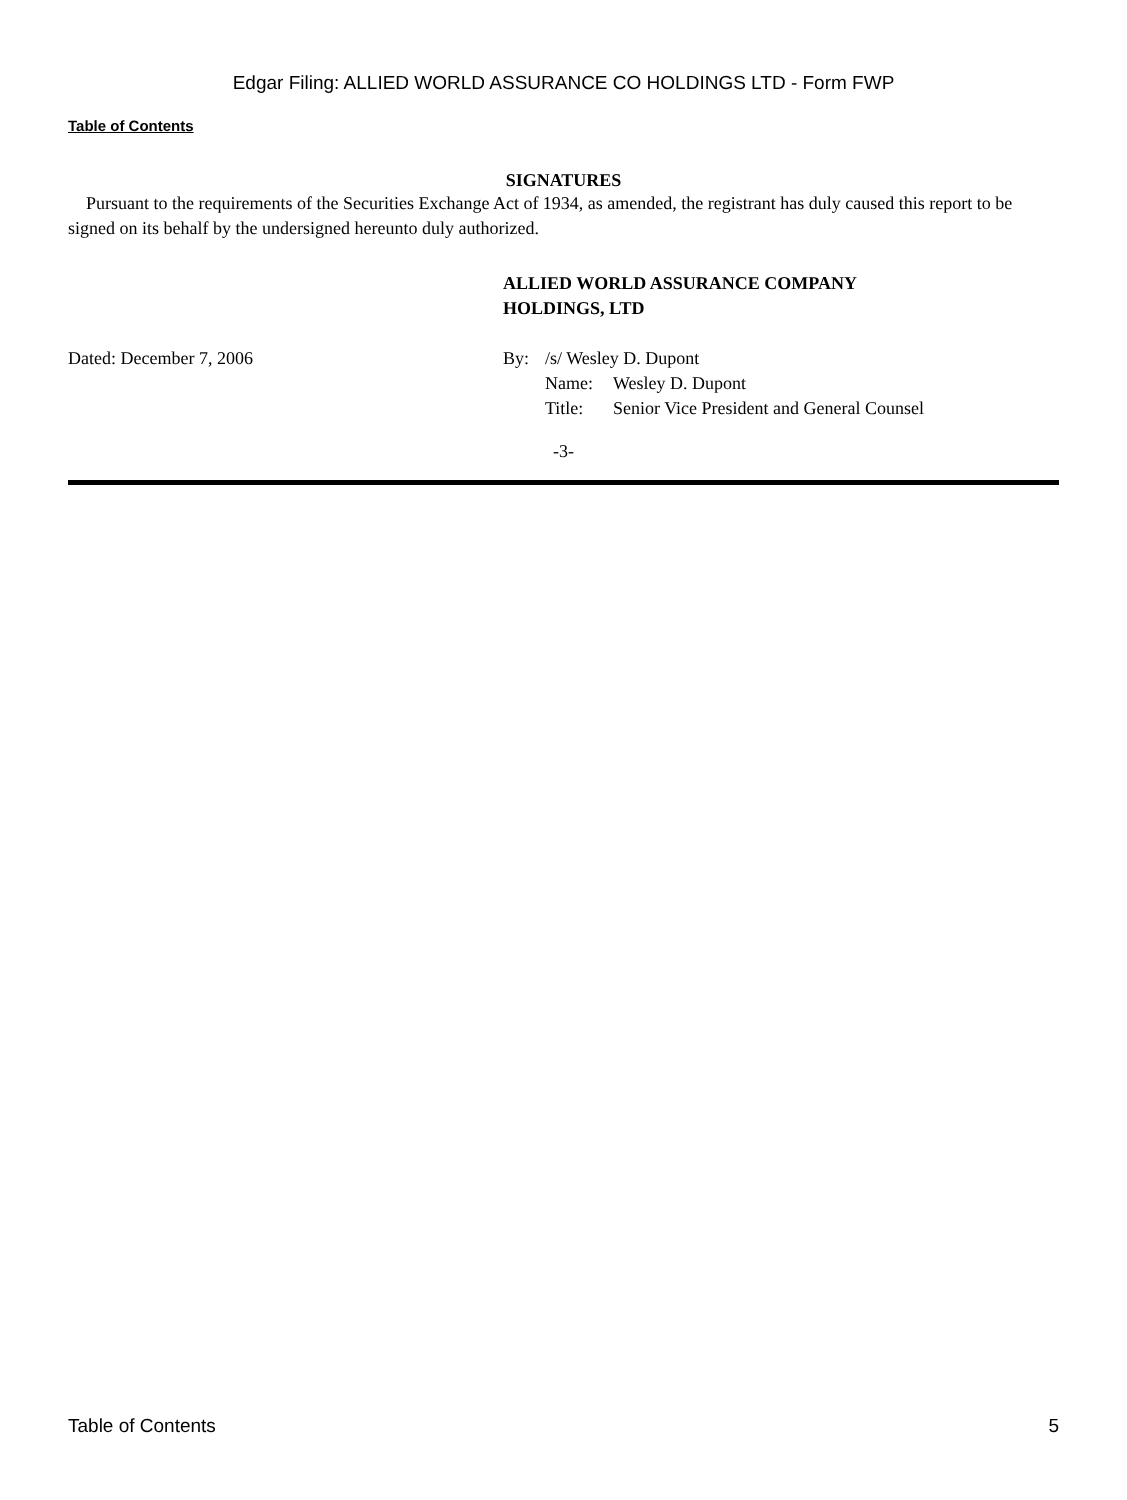Edgar Filing: ALLIED WORLD ASSURANCE CO HOLDINGS LTD - Form FWP
Table of Contents
SIGNATURES
Pursuant to the requirements of the Securities Exchange Act of 1934, as amended, the registrant has duly caused this report to be signed on its behalf by the undersigned hereunto duly authorized.
ALLIED WORLD ASSURANCE COMPANY
HOLDINGS, LTD
| Dated: December 7, 2006 | By: | /s/ Wesley D. Dupont | |
| | | Name: | Wesley D. Dupont |
| | | Title: | Senior Vice President and General Counsel |
-3-
Table of Contents 5